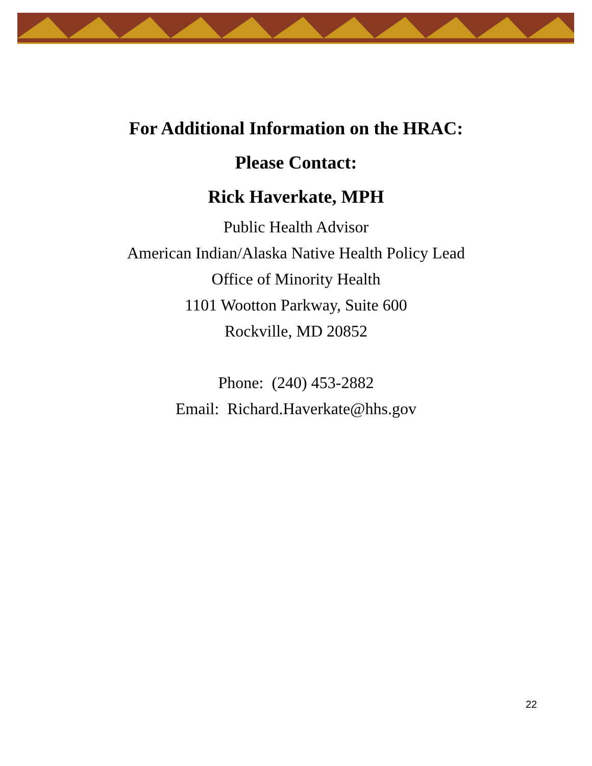For Additional Information on the HRAC:
Please Contact:
Rick Haverkate, MPH
Public Health Advisor
American Indian/Alaska Native Health Policy Lead
Office of Minority Health
1101 Wootton Parkway, Suite 600
Rockville, MD 20852
Phone: (240) 453-2882
Email: Richard.Haverkate@hhs.gov
22